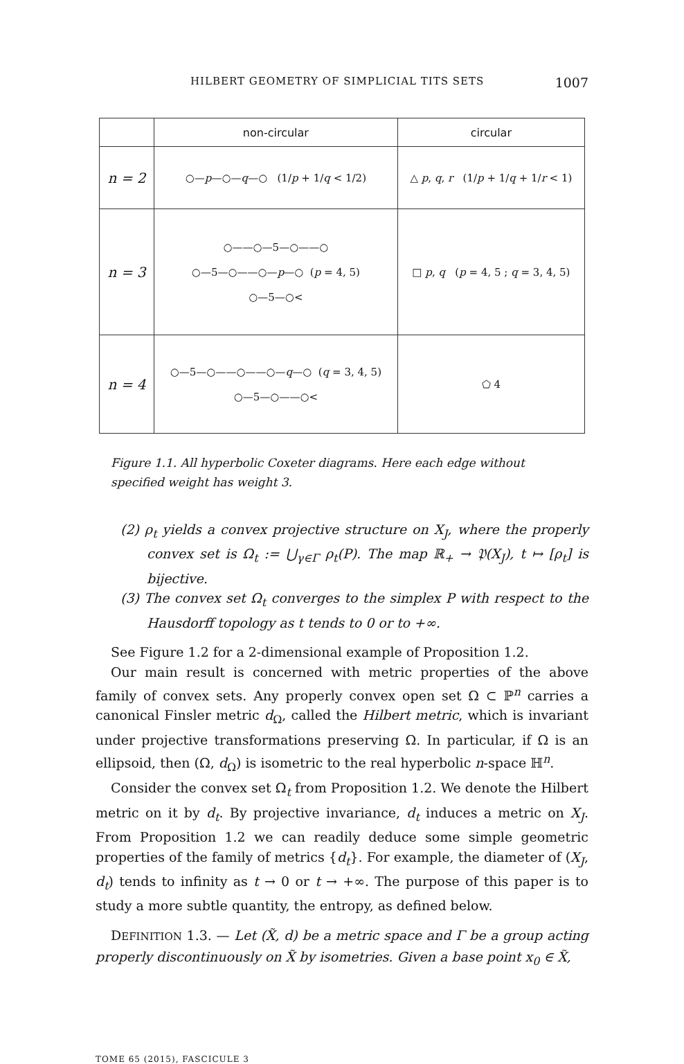HILBERT GEOMETRY OF SIMPLICIAL TITS SETS 1007
| | non-circular | circular |
| --- | --- | --- |
| n = 2 | ○— p —○— q —○ (1/ p + 1/ q < 1/2) | △ p , q , r (1/ p + 1/ q + 1/ r < 1) |
| n = 3 | ○——○—5—○——○ ○—5—○——○— p —○ ( p = 4, 5) ○—5—○< | □ p , q ( p = 4, 5 ; q = 3, 4, 5) |
| n = 4 | ○—5—○——○——○— q —○ ( q = 3, 4, 5) ○—5—○——○< | ⬠ 4 |
Figure 1.1. All hyperbolic Coxeter diagrams. Here each edge without specified weight has weight 3.
(2) ρ<sub>t</sub> yields a convex projective structure on X<sub>J</sub>, where the properly convex set is Ω<sub>t</sub> := ⋃<sub>γ∈Γ</sub> ρ<sub>t</sub>(P). The map ℝ<sub>+</sub> → 𝔓(X<sub>J</sub>), t ↦ [ρ<sub>t</sub>] is bijective.
(3) The convex set Ω<sub>t</sub> converges to the simplex P with respect to the Hausdorff topology as t tends to 0 or to +∞.
See Figure 1.2 for a 2-dimensional example of Proposition 1.2.
Our main result is concerned with metric properties of the above family of convex sets. Any properly convex open set Ω ⊂ ℙ<sup>n</sup> carries a canonical Finsler metric d<sub>Ω</sub>, called the Hilbert metric, which is invariant under projective transformations preserving Ω. In particular, if Ω is an ellipsoid, then (Ω, d<sub>Ω</sub>) is isometric to the real hyperbolic n-space ℍ<sup>n</sup>.
Consider the convex set Ω<sub>t</sub> from Proposition 1.2. We denote the Hilbert metric on it by d<sub>t</sub>. By projective invariance, d<sub>t</sub> induces a metric on X<sub>J</sub>. From Proposition 1.2 we can readily deduce some simple geometric properties of the family of metrics {d<sub>t</sub>}. For example, the diameter of (X<sub>J</sub>, d<sub>t</sub>) tends to infinity as t → 0 or t → +∞. The purpose of this paper is to study a more subtle quantity, the entropy, as defined below.
DEFINITION 1.3. — Let (X̃, d) be a metric space and Γ be a group acting properly discontinuously on X̃ by isometries. Given a base point x<sub>0</sub> ∈ X̃,
TOME 65 (2015), FASCICULE 3